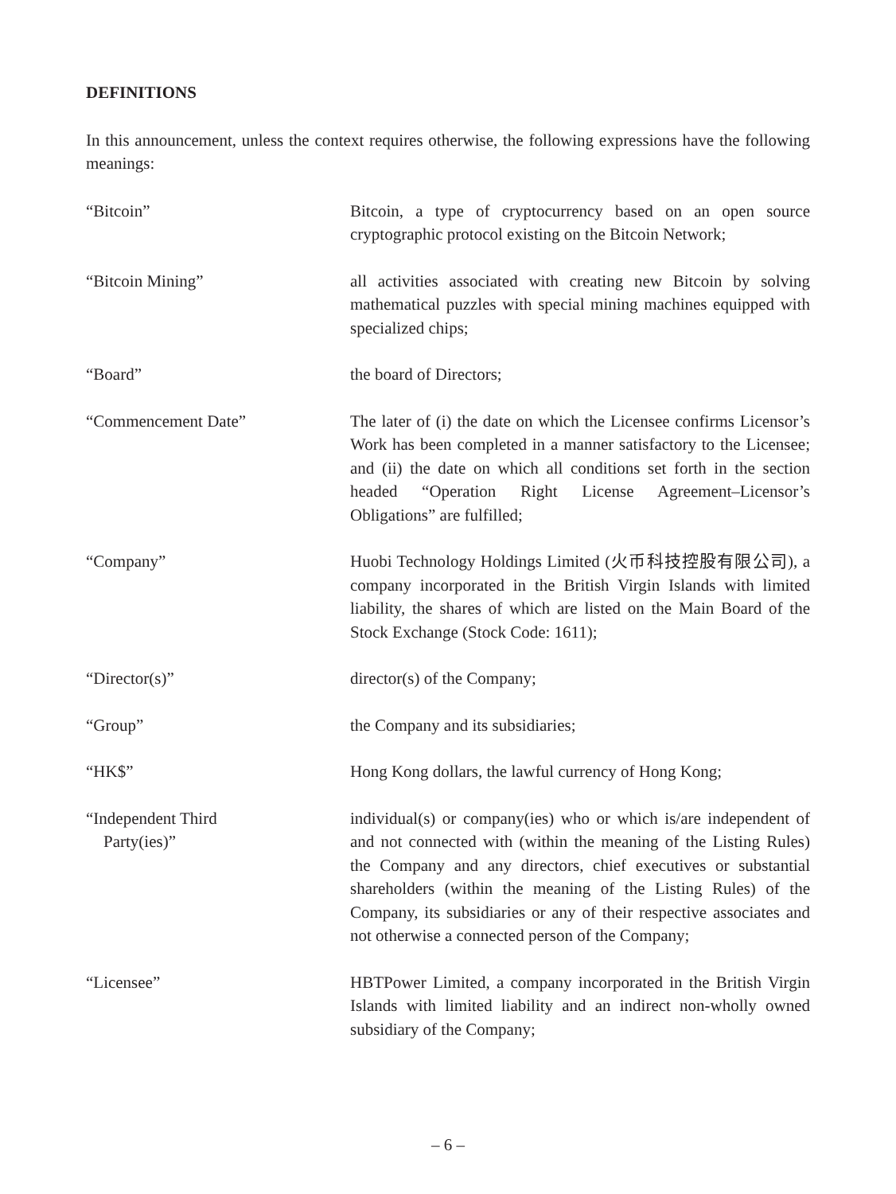DEFINITIONS
In this announcement, unless the context requires otherwise, the following expressions have the following meanings:
| “Bitcoin” | Bitcoin, a type of cryptocurrency based on an open source cryptographic protocol existing on the Bitcoin Network; |
| “Bitcoin Mining” | all activities associated with creating new Bitcoin by solving mathematical puzzles with special mining machines equipped with specialized chips; |
| “Board” | the board of Directors; |
| “Commencement Date” | The later of (i) the date on which the Licensee confirms Licensor’s Work has been completed in a manner satisfactory to the Licensee; and (ii) the date on which all conditions set forth in the section headed “Operation Right License Agreement–Licensor’s Obligations” are fulfilled; |
| “Company” | Huobi Technology Holdings Limited (火币科技控股有限公司), a company incorporated in the British Virgin Islands with limited liability, the shares of which are listed on the Main Board of the Stock Exchange (Stock Code: 1611); |
| “Director(s)” | director(s) of the Company; |
| “Group” | the Company and its subsidiaries; |
| “HK$” | Hong Kong dollars, the lawful currency of Hong Kong; |
| “Independent Third Party(ies)” | individual(s) or company(ies) who or which is/are independent of and not connected with (within the meaning of the Listing Rules) the Company and any directors, chief executives or substantial shareholders (within the meaning of the Listing Rules) of the Company, its subsidiaries or any of their respective associates and not otherwise a connected person of the Company; |
| “Licensee” | HBTPower Limited, a company incorporated in the British Virgin Islands with limited liability and an indirect non-wholly owned subsidiary of the Company; |
– 6 –